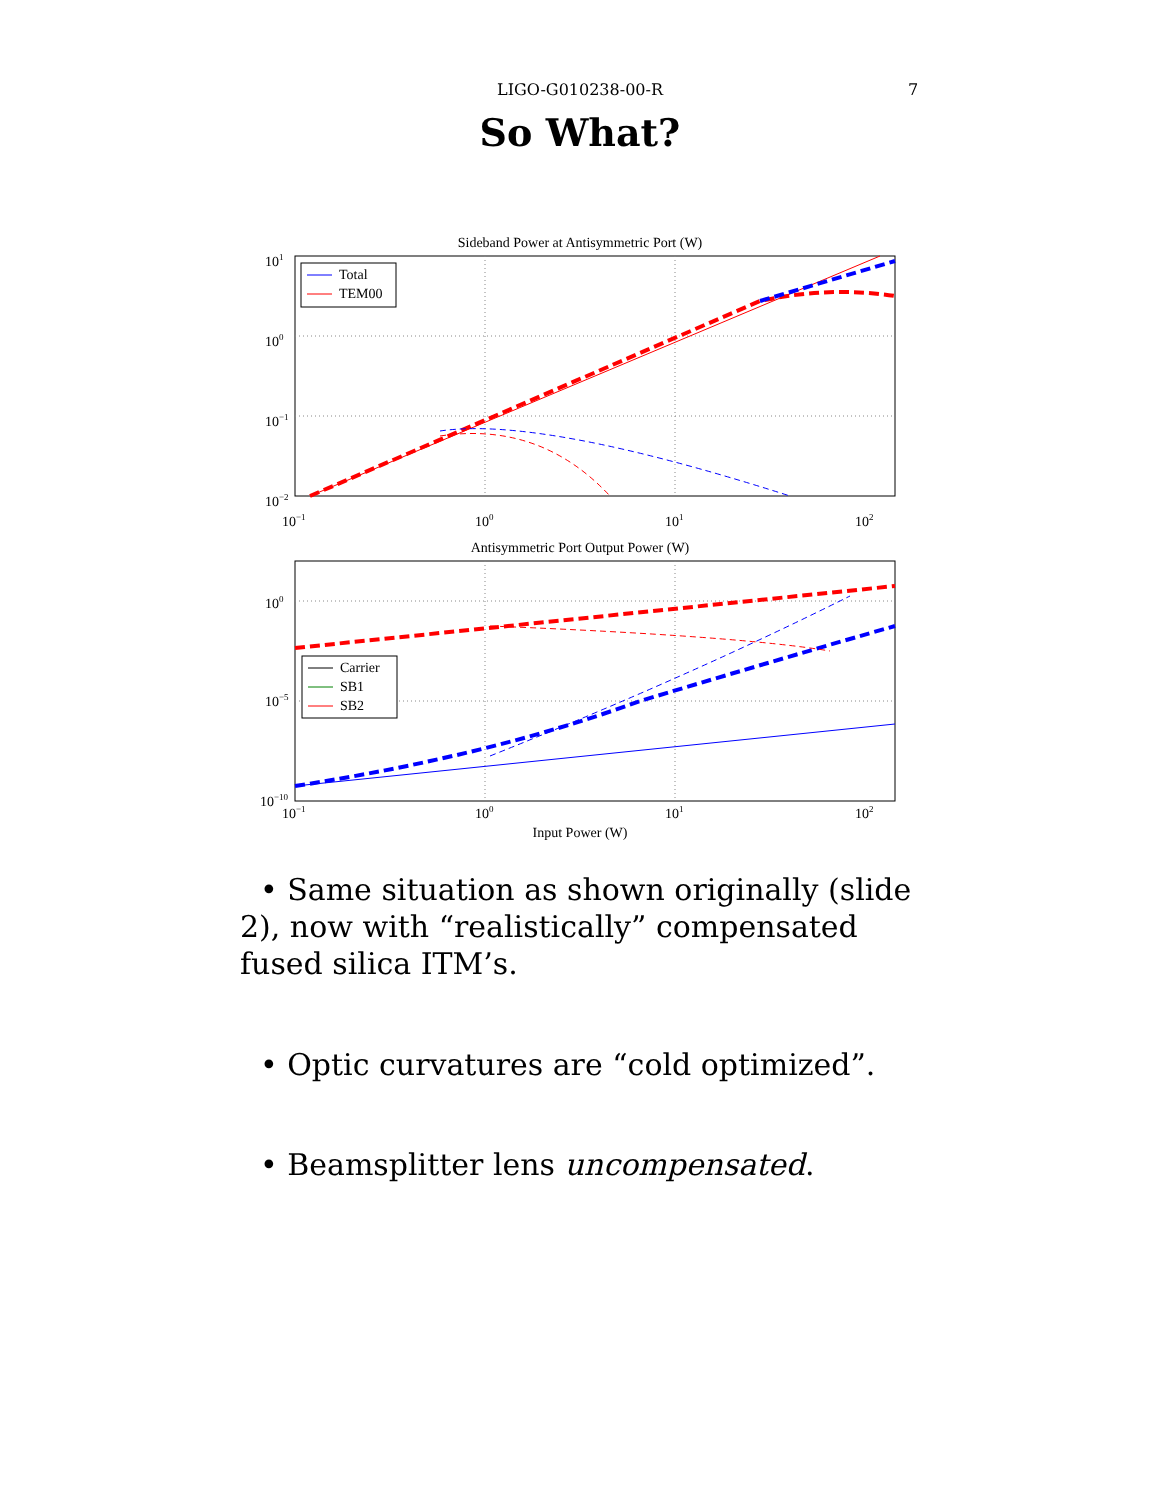LIGO-G010238-00-R 7
So What?
Sideband Power at Antisymmetric Port (W)
Total
TEM00
101
100
10−1
10−2
10−1
100
101
102
Antisymmetric Port Output Power (W)
Carrier
SB1
SB2
100
10−5
10−10
10−1
100
101
102
Input Power (W)
• Same situation as shown originally (slide 2), now with “realistically” compensated fused silica ITM’s.
• Optic curvatures are “cold optimized”.
• Beamsplitter lens uncompensated.